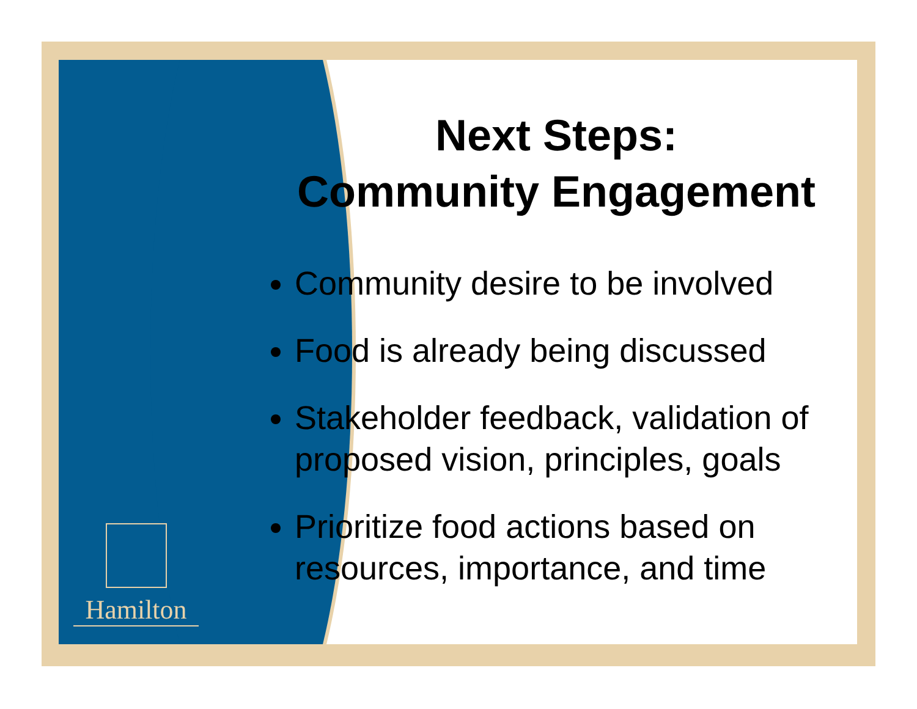Hamilton
Next Steps:
Community Engagement
Community desire to be involved
Food is already being discussed
Stakeholder feedback, validation of proposed vision, principles, goals
Prioritize food actions based on resources, importance, and time